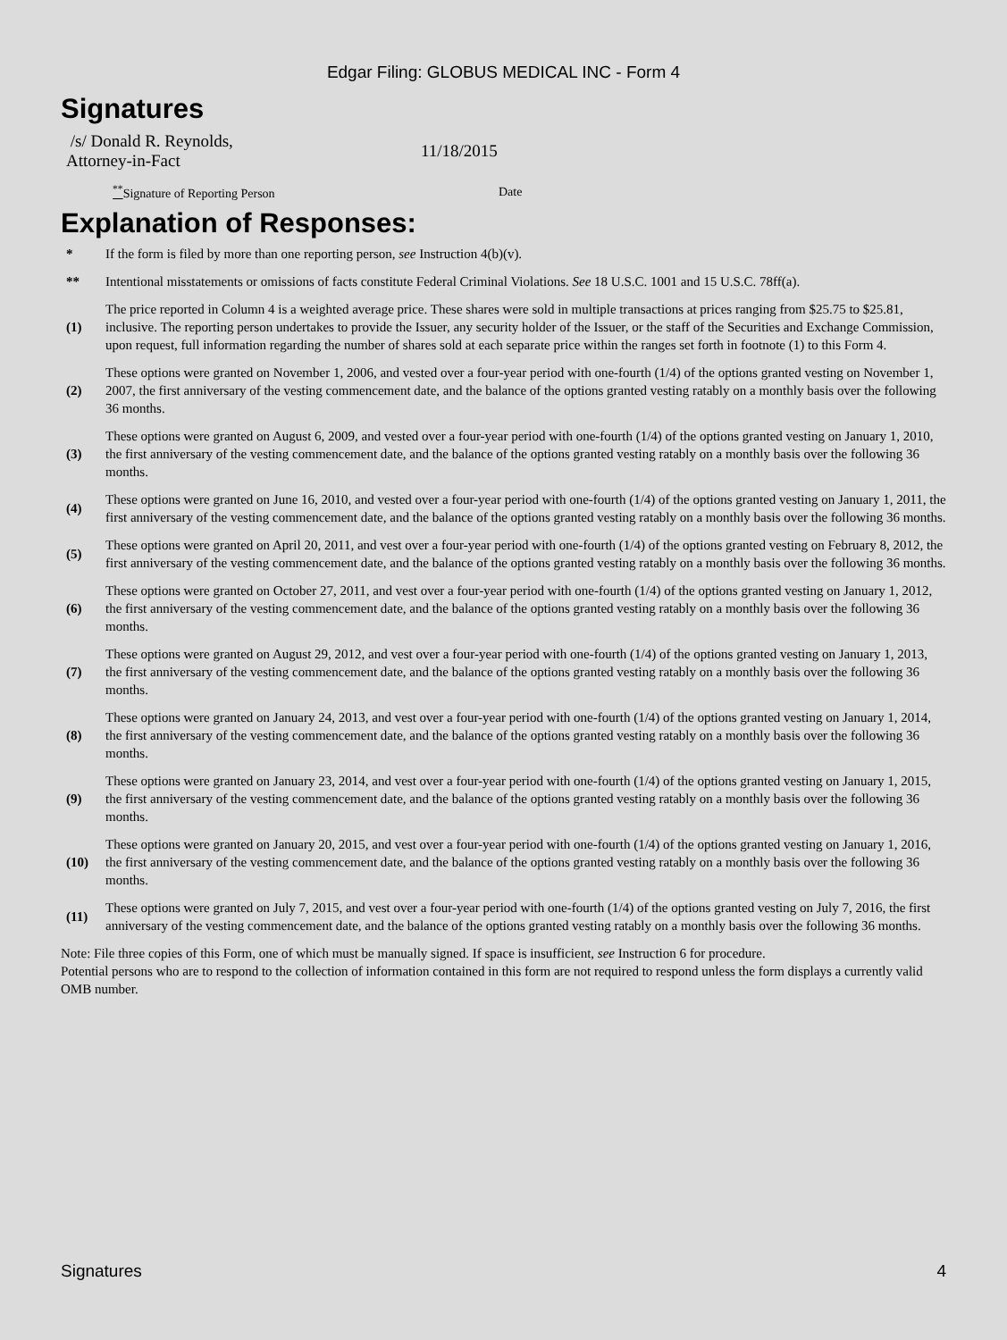Edgar Filing: GLOBUS MEDICAL INC - Form 4
Signatures
| /s/ Donald R. Reynolds, Attorney-in-Fact | 11/18/2015 |
| <sup>**</sup> Signature of Reporting Person | Date |
Explanation of Responses:
| * | If the form is filed by more than one reporting person, see Instruction 4(b)(v). |
| ** | Intentional misstatements or omissions of facts constitute Federal Criminal Violations. See 18 U.S.C. 1001 and 15 U.S.C. 78ff(a). |
| (1) | The price reported in Column 4 is a weighted average price. These shares were sold in multiple transactions at prices ranging from $25.75 to $25.81, inclusive. The reporting person undertakes to provide the Issuer, any security holder of the Issuer, or the staff of the Securities and Exchange Commission, upon request, full information regarding the number of shares sold at each separate price within the ranges set forth in footnote (1) to this Form 4. |
| (2) | These options were granted on November 1, 2006, and vested over a four-year period with one-fourth (1/4) of the options granted vesting on November 1, 2007, the first anniversary of the vesting commencement date, and the balance of the options granted vesting ratably on a monthly basis over the following 36 months. |
| (3) | These options were granted on August 6, 2009, and vested over a four-year period with one-fourth (1/4) of the options granted vesting on January 1, 2010, the first anniversary of the vesting commencement date, and the balance of the options granted vesting ratably on a monthly basis over the following 36 months. |
| (4) | These options were granted on June 16, 2010, and vested over a four-year period with one-fourth (1/4) of the options granted vesting on January 1, 2011, the first anniversary of the vesting commencement date, and the balance of the options granted vesting ratably on a monthly basis over the following 36 months. |
| (5) | These options were granted on April 20, 2011, and vest over a four-year period with one-fourth (1/4) of the options granted vesting on February 8, 2012, the first anniversary of the vesting commencement date, and the balance of the options granted vesting ratably on a monthly basis over the following 36 months. |
| (6) | These options were granted on October 27, 2011, and vest over a four-year period with one-fourth (1/4) of the options granted vesting on January 1, 2012, the first anniversary of the vesting commencement date, and the balance of the options granted vesting ratably on a monthly basis over the following 36 months. |
| (7) | These options were granted on August 29, 2012, and vest over a four-year period with one-fourth (1/4) of the options granted vesting on January 1, 2013, the first anniversary of the vesting commencement date, and the balance of the options granted vesting ratably on a monthly basis over the following 36 months. |
| (8) | These options were granted on January 24, 2013, and vest over a four-year period with one-fourth (1/4) of the options granted vesting on January 1, 2014, the first anniversary of the vesting commencement date, and the balance of the options granted vesting ratably on a monthly basis over the following 36 months. |
| (9) | These options were granted on January 23, 2014, and vest over a four-year period with one-fourth (1/4) of the options granted vesting on January 1, 2015, the first anniversary of the vesting commencement date, and the balance of the options granted vesting ratably on a monthly basis over the following 36 months. |
| (10) | These options were granted on January 20, 2015, and vest over a four-year period with one-fourth (1/4) of the options granted vesting on January 1, 2016, the first anniversary of the vesting commencement date, and the balance of the options granted vesting ratably on a monthly basis over the following 36 months. |
| (11) | These options were granted on July 7, 2015, and vest over a four-year period with one-fourth (1/4) of the options granted vesting on July 7, 2016, the first anniversary of the vesting commencement date, and the balance of the options granted vesting ratably on a monthly basis over the following 36 months. |
Note: File three copies of this Form, one of which must be manually signed. If space is insufficient, see Instruction 6 for procedure.
Potential persons who are to respond to the collection of information contained in this form are not required to respond unless the form displays a currently valid OMB number.
Signatures 4